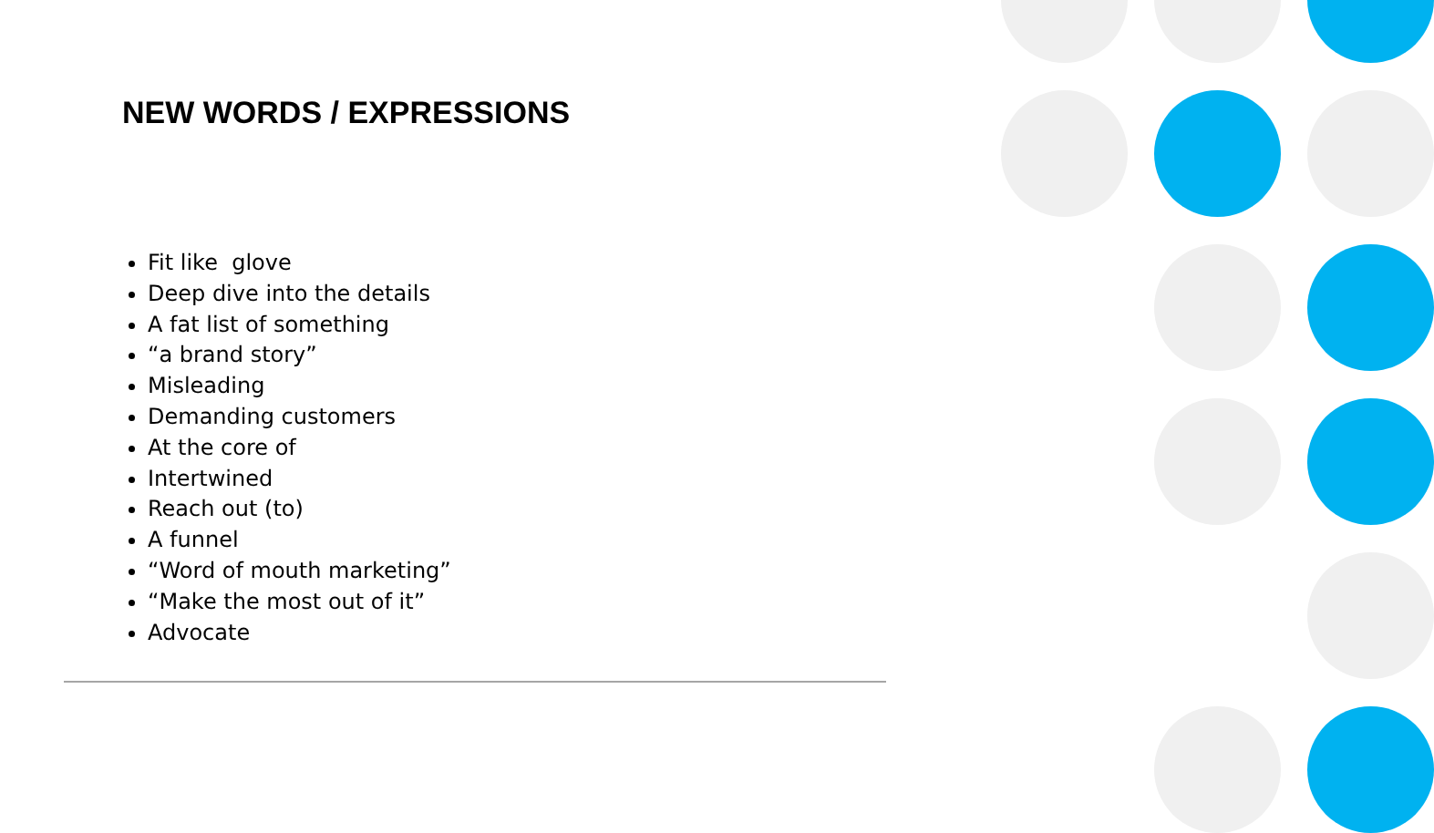NEW WORDS / EXPRESSIONS
Fit like glove
Deep dive into the details
A fat list of something
“a brand story”
Misleading
Demanding customers
At the core of
Intertwined
Reach out (to)
A funnel
“Word of mouth marketing”
“Make the most out of it”
Advocate